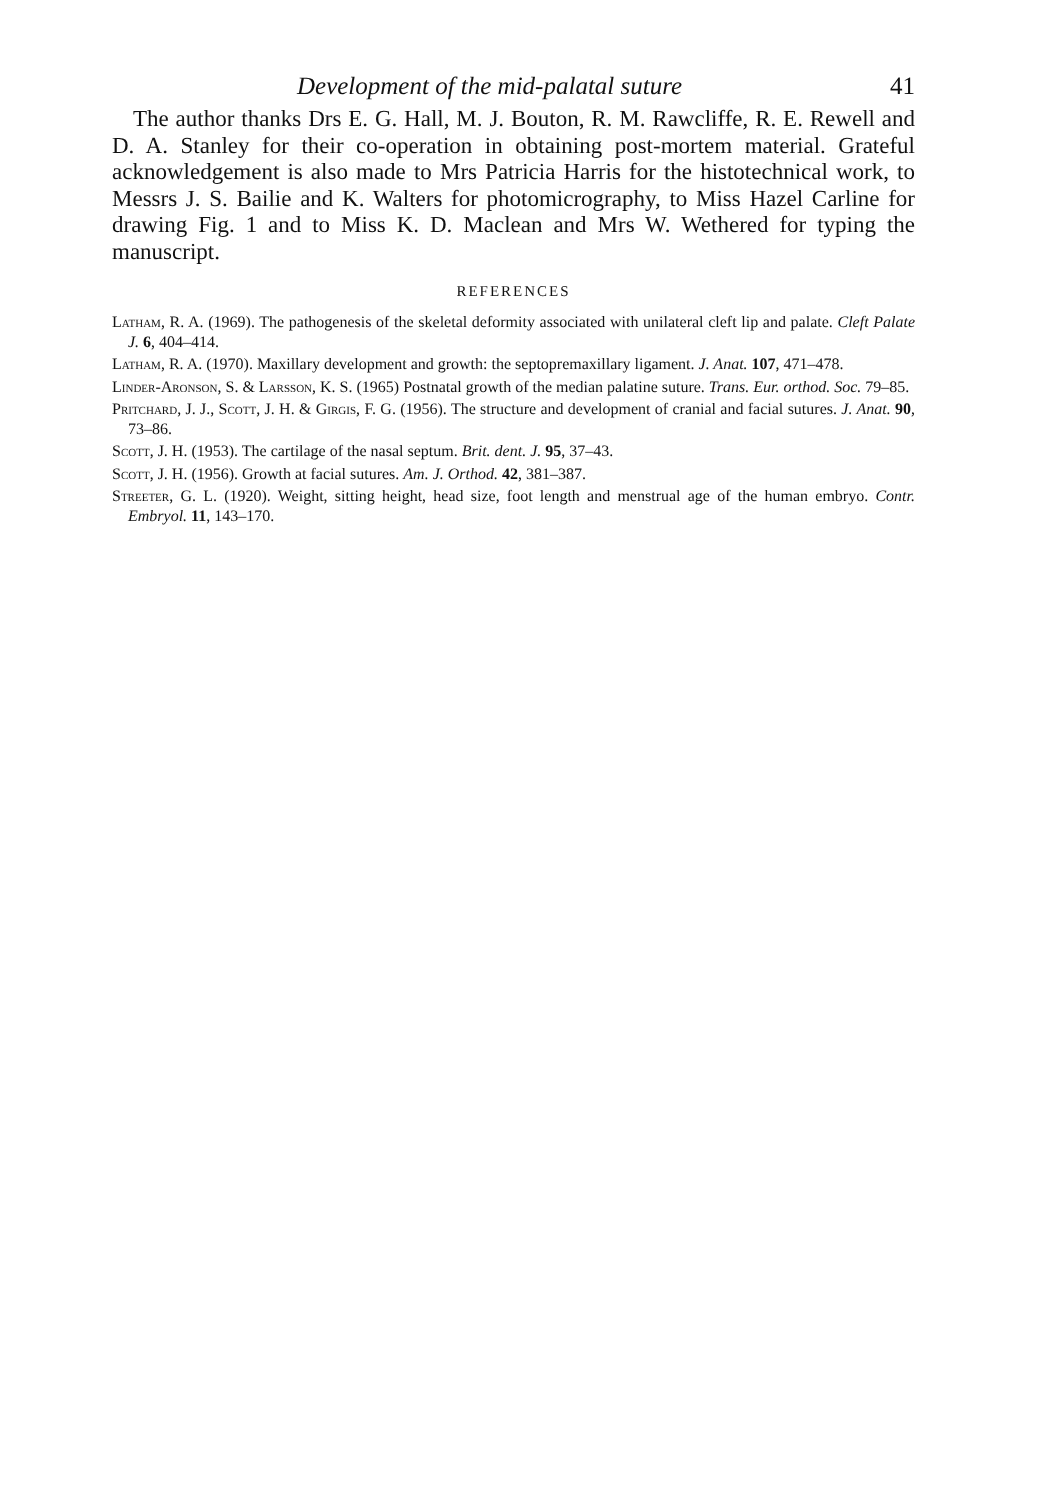Development of the mid-palatal suture 41
The author thanks Drs E. G. Hall, M. J. Bouton, R. M. Rawcliffe, R. E. Rewell and D. A. Stanley for their co-operation in obtaining post-mortem material. Grateful acknowledgement is also made to Mrs Patricia Harris for the histotechnical work, to Messrs J. S. Bailie and K. Walters for photomicrography, to Miss Hazel Carline for drawing Fig. 1 and to Miss K. D. Maclean and Mrs W. Wethered for typing the manuscript.
REFERENCES
Latham, R. A. (1969). The pathogenesis of the skeletal deformity associated with unilateral cleft lip and palate. Cleft Palate J. 6, 404–414.
Latham, R. A. (1970). Maxillary development and growth: the septopremaxillary ligament. J. Anat. 107, 471–478.
Linder-Aronson, S. & Larsson, K. S. (1965) Postnatal growth of the median palatine suture. Trans. Eur. orthod. Soc. 79–85.
Pritchard, J. J., Scott, J. H. & Girgis, F. G. (1956). The structure and development of cranial and facial sutures. J. Anat. 90, 73–86.
Scott, J. H. (1953). The cartilage of the nasal septum. Brit. dent. J. 95, 37–43.
Scott, J. H. (1956). Growth at facial sutures. Am. J. Orthod. 42, 381–387.
Streeter, G. L. (1920). Weight, sitting height, head size, foot length and menstrual age of the human embryo. Contr. Embryol. 11, 143–170.